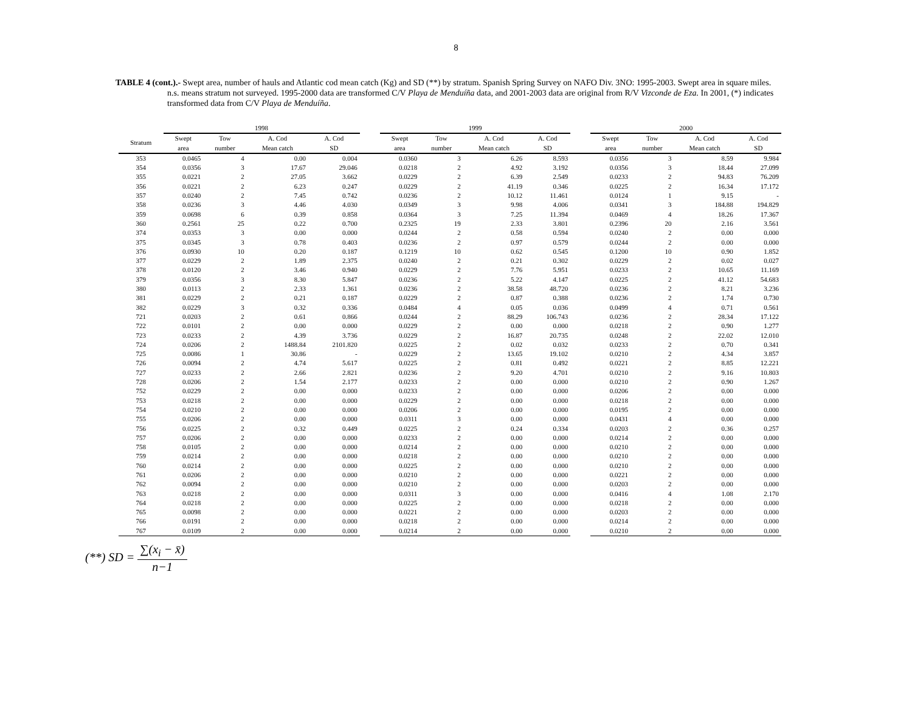8
TABLE 4 (cont.).- Swept area, number of hauls and Atlantic cod mean catch (Kg) and SD (**) by stratum. Spanish Spring Survey on NAFO Div. 3NO: 1995-2003. Swept area in square miles. n.s. means stratum not surveyed. 1995-2000 data are transformed C/V Playa de Menduíña data, and 2001-2003 data are original from R/V Vizconde de Eza. In 2001, (*) indicates transformed data from C/V Playa de Menduíña.
| | 1998 | | | | | 1999 | | | | | 2000 | | | |
| --- | --- | --- | --- | --- | --- | --- | --- | --- | --- | --- | --- | --- | --- | --- |
| Stratum | Swept area | Tow number | A. Cod Mean catch | A. Cod SD | | Swept area | Tow number | A. Cod Mean catch | A. Cod SD | | Swept area | Tow number | A. Cod Mean catch | A. Cod SD |
| 353 | 0.0465 | 4 | 0.00 | 0.004 | | 0.0360 | 3 | 6.26 | 8.593 | | 0.0356 | 3 | 8.59 | 9.984 |
| 354 | 0.0356 | 3 | 17.67 | 29.046 | | 0.0218 | 2 | 4.92 | 3.192 | | 0.0356 | 3 | 18.44 | 27.099 |
| 355 | 0.0221 | 2 | 27.05 | 3.662 | | 0.0229 | 2 | 6.39 | 2.549 | | 0.0233 | 2 | 94.83 | 76.209 |
| 356 | 0.0221 | 2 | 6.23 | 0.247 | | 0.0229 | 2 | 41.19 | 0.346 | | 0.0225 | 2 | 16.34 | 17.172 |
| 357 | 0.0240 | 2 | 7.45 | 0.742 | | 0.0236 | 2 | 10.12 | 11.461 | | 0.0124 | 1 | 9.15 | - |
| 358 | 0.0236 | 3 | 4.46 | 4.030 | | 0.0349 | 3 | 9.98 | 4.006 | | 0.0341 | 3 | 184.88 | 194.829 |
| 359 | 0.0698 | 6 | 0.39 | 0.858 | | 0.0364 | 3 | 7.25 | 11.394 | | 0.0469 | 4 | 18.26 | 17.367 |
| 360 | 0.2561 | 25 | 0.22 | 0.700 | | 0.2325 | 19 | 2.33 | 3.801 | | 0.2396 | 20 | 2.16 | 3.561 |
| 374 | 0.0353 | 3 | 0.00 | 0.000 | | 0.0244 | 2 | 0.58 | 0.594 | | 0.0240 | 2 | 0.00 | 0.000 |
| 375 | 0.0345 | 3 | 0.78 | 0.403 | | 0.0236 | 2 | 0.97 | 0.579 | | 0.0244 | 2 | 0.00 | 0.000 |
| 376 | 0.0930 | 10 | 0.20 | 0.187 | | 0.1219 | 10 | 0.62 | 0.545 | | 0.1200 | 10 | 0.90 | 1.852 |
| 377 | 0.0229 | 2 | 1.89 | 2.375 | | 0.0240 | 2 | 0.21 | 0.302 | | 0.0229 | 2 | 0.02 | 0.027 |
| 378 | 0.0120 | 2 | 3.46 | 0.940 | | 0.0229 | 2 | 7.76 | 5.951 | | 0.0233 | 2 | 10.65 | 11.169 |
| 379 | 0.0356 | 3 | 8.30 | 5.847 | | 0.0236 | 2 | 5.22 | 4.147 | | 0.0225 | 2 | 41.12 | 54.683 |
| 380 | 0.0113 | 2 | 2.33 | 1.361 | | 0.0236 | 2 | 38.58 | 48.720 | | 0.0236 | 2 | 8.21 | 3.236 |
| 381 | 0.0229 | 2 | 0.21 | 0.187 | | 0.0229 | 2 | 0.87 | 0.388 | | 0.0236 | 2 | 1.74 | 0.730 |
| 382 | 0.0229 | 3 | 0.32 | 0.336 | | 0.0484 | 4 | 0.05 | 0.036 | | 0.0499 | 4 | 0.71 | 0.561 |
| 721 | 0.0203 | 2 | 0.61 | 0.866 | | 0.0244 | 2 | 88.29 | 106.743 | | 0.0236 | 2 | 28.34 | 17.122 |
| 722 | 0.0101 | 2 | 0.00 | 0.000 | | 0.0229 | 2 | 0.00 | 0.000 | | 0.0218 | 2 | 0.90 | 1.277 |
| 723 | 0.0233 | 2 | 4.39 | 3.736 | | 0.0229 | 2 | 16.87 | 20.735 | | 0.0248 | 2 | 22.02 | 12.010 |
| 724 | 0.0206 | 2 | 1488.84 | 2101.820 | | 0.0225 | 2 | 0.02 | 0.032 | | 0.0233 | 2 | 0.70 | 0.341 |
| 725 | 0.0086 | 1 | 30.86 | - | | 0.0229 | 2 | 13.65 | 19.102 | | 0.0210 | 2 | 4.34 | 3.857 |
| 726 | 0.0094 | 2 | 4.74 | 5.617 | | 0.0225 | 2 | 0.81 | 0.492 | | 0.0221 | 2 | 8.85 | 12.221 |
| 727 | 0.0233 | 2 | 2.66 | 2.821 | | 0.0236 | 2 | 9.20 | 4.701 | | 0.0210 | 2 | 9.16 | 10.803 |
| 728 | 0.0206 | 2 | 1.54 | 2.177 | | 0.0233 | 2 | 0.00 | 0.000 | | 0.0210 | 2 | 0.90 | 1.267 |
| 752 | 0.0229 | 2 | 0.00 | 0.000 | | 0.0233 | 2 | 0.00 | 0.000 | | 0.0206 | 2 | 0.00 | 0.000 |
| 753 | 0.0218 | 2 | 0.00 | 0.000 | | 0.0229 | 2 | 0.00 | 0.000 | | 0.0218 | 2 | 0.00 | 0.000 |
| 754 | 0.0210 | 2 | 0.00 | 0.000 | | 0.0206 | 2 | 0.00 | 0.000 | | 0.0195 | 2 | 0.00 | 0.000 |
| 755 | 0.0206 | 2 | 0.00 | 0.000 | | 0.0311 | 3 | 0.00 | 0.000 | | 0.0431 | 4 | 0.00 | 0.000 |
| 756 | 0.0225 | 2 | 0.32 | 0.449 | | 0.0225 | 2 | 0.24 | 0.334 | | 0.0203 | 2 | 0.36 | 0.257 |
| 757 | 0.0206 | 2 | 0.00 | 0.000 | | 0.0233 | 2 | 0.00 | 0.000 | | 0.0214 | 2 | 0.00 | 0.000 |
| 758 | 0.0105 | 2 | 0.00 | 0.000 | | 0.0214 | 2 | 0.00 | 0.000 | | 0.0210 | 2 | 0.00 | 0.000 |
| 759 | 0.0214 | 2 | 0.00 | 0.000 | | 0.0218 | 2 | 0.00 | 0.000 | | 0.0210 | 2 | 0.00 | 0.000 |
| 760 | 0.0214 | 2 | 0.00 | 0.000 | | 0.0225 | 2 | 0.00 | 0.000 | | 0.0210 | 2 | 0.00 | 0.000 |
| 761 | 0.0206 | 2 | 0.00 | 0.000 | | 0.0210 | 2 | 0.00 | 0.000 | | 0.0221 | 2 | 0.00 | 0.000 |
| 762 | 0.0094 | 2 | 0.00 | 0.000 | | 0.0210 | 2 | 0.00 | 0.000 | | 0.0203 | 2 | 0.00 | 0.000 |
| 763 | 0.0218 | 2 | 0.00 | 0.000 | | 0.0311 | 3 | 0.00 | 0.000 | | 0.0416 | 4 | 1.08 | 2.170 |
| 764 | 0.0218 | 2 | 0.00 | 0.000 | | 0.0225 | 2 | 0.00 | 0.000 | | 0.0218 | 2 | 0.00 | 0.000 |
| 765 | 0.0098 | 2 | 0.00 | 0.000 | | 0.0221 | 2 | 0.00 | 0.000 | | 0.0203 | 2 | 0.00 | 0.000 |
| 766 | 0.0191 | 2 | 0.00 | 0.000 | | 0.0218 | 2 | 0.00 | 0.000 | | 0.0214 | 2 | 0.00 | 0.000 |
| 767 | 0.0109 | 2 | 0.00 | 0.000 | | 0.0214 | 2 | 0.00 | 0.000 | | 0.0210 | 2 | 0.00 | 0.000 |
(**) SD = ∑(x<sub>i</sub> − x̄) n−1